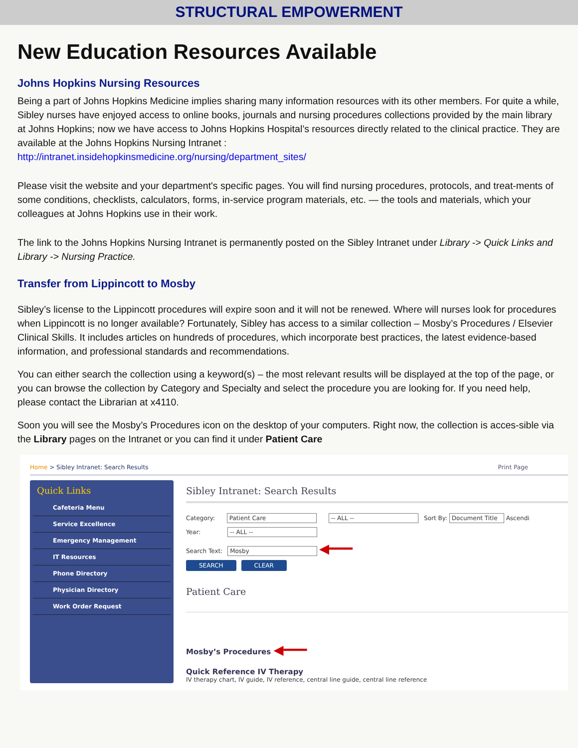STRUCTURAL EMPOWERMENT
New Education Resources Available
Johns Hopkins Nursing Resources
Being a part of Johns Hopkins Medicine implies sharing many information resources with its other members. For quite a while, Sibley nurses have enjoyed access to online books, journals and nursing procedures collections provided by the main library at Johns Hopkins; now we have access to Johns Hopkins Hospital’s resources directly related to the clinical practice. They are available at the Johns Hopkins Nursing Intranet :
http://intranet.insidehopkinsmedicine.org/nursing/department_sites/
Please visit the website and your department's specific pages. You will find nursing procedures, protocols, and treat-ments of some conditions, checklists, calculators, forms, in-service program materials, etc. — the tools and materials, which your colleagues at Johns Hopkins use in their work.
The link to the Johns Hopkins Nursing Intranet is permanently posted on the Sibley Intranet under Library -> Quick Links and Library -> Nursing Practice.
Transfer from Lippincott to Mosby
Sibley’s license to the Lippincott procedures will expire soon and it will not be renewed. Where will nurses look for procedures when Lippincott is no longer available? Fortunately, Sibley has access to a similar collection – Mosby’s Procedures / Elsevier Clinical Skills. It includes articles on hundreds of procedures, which incorporate best practices, the latest evidence-based information, and professional standards and recommendations.
You can either search the collection using a keyword(s) – the most relevant results will be displayed at the top of the page, or you can browse the collection by Category and Specialty and select the procedure you are looking for. If you need help, please contact the Librarian at x4110.
Soon you will see the Mosby’s Procedures icon on the desktop of your computers. Right now, the collection is acces-sible via the Library pages on the Intranet or you can find it under Patient Care
Home > Sibley Intranet: Search Results Print Page
Quick Links
Cafeteria Menu
Service Excellence
Emergency Management
IT Resources
Phone Directory
Physician Directory
Work Order Request
Sibley Intranet: Search Results
Category: Patient Care -- ALL -- Sort By: Document Title Ascendi
Year: -- ALL --
Search Text: Mosby ◀━━━
SEARCH CLEAR
Patient Care
Mosby’s Procedures ◀━━━
Quick Reference IV Therapy
IV therapy chart, IV guide, IV reference, central line guide, central line reference